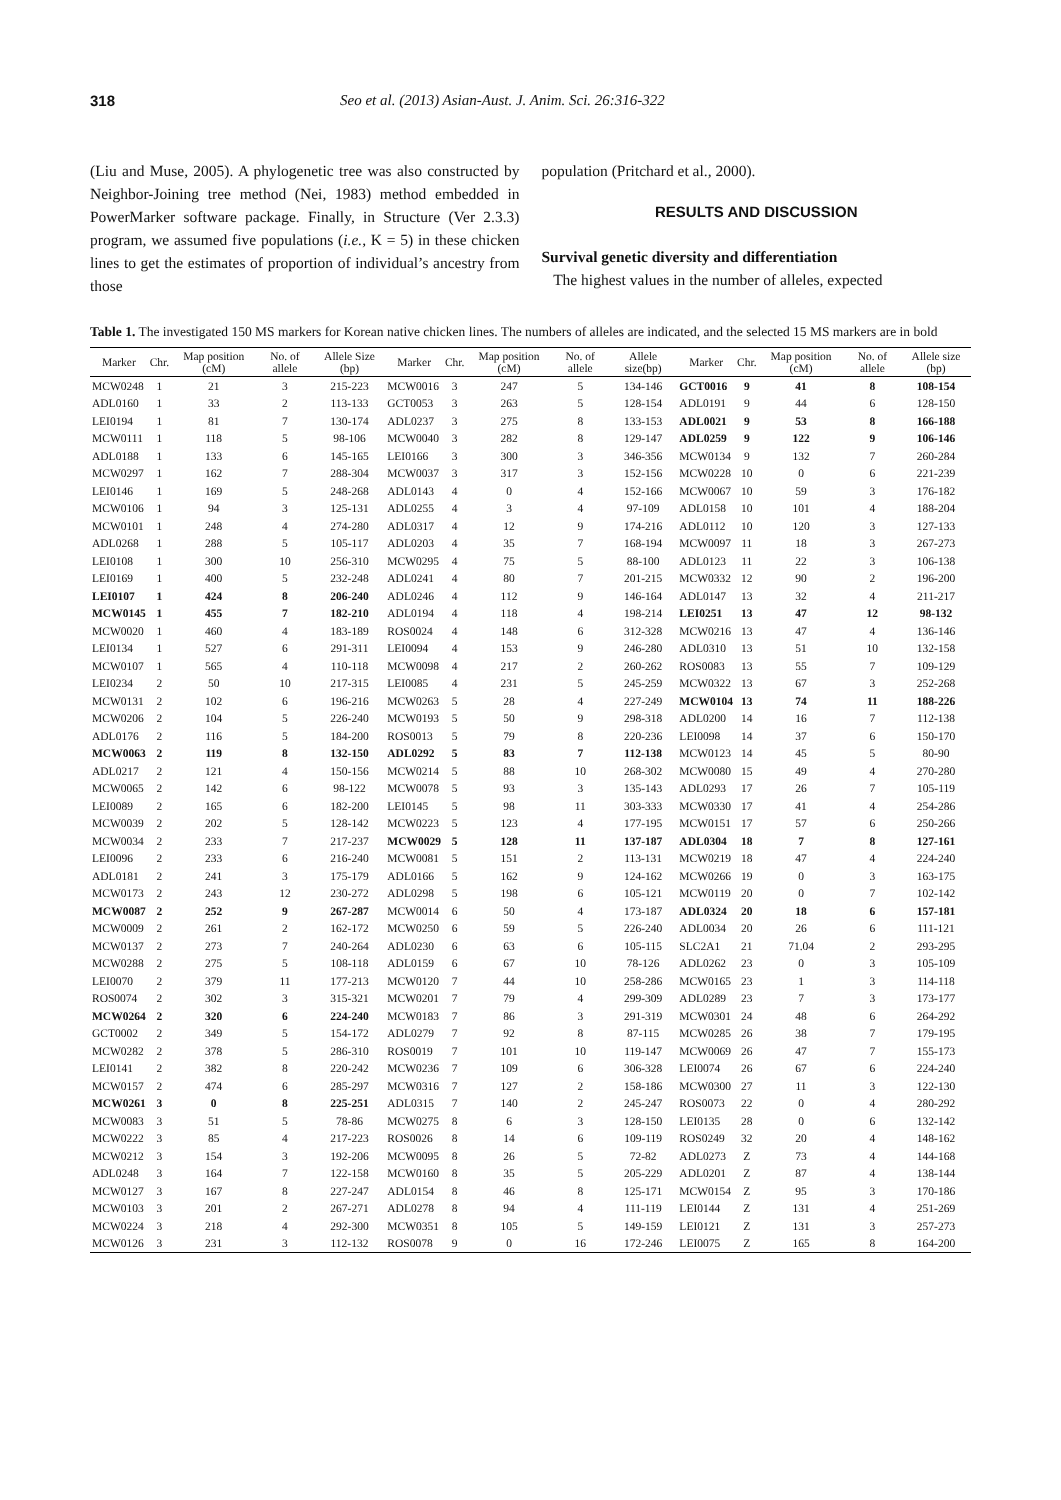318 Seo et al. (2013) Asian-Aust. J. Anim. Sci. 26:316-322
(Liu and Muse, 2005). A phylogenetic tree was also constructed by Neighbor-Joining tree method (Nei, 1983) method embedded in PowerMarker software package. Finally, in Structure (Ver 2.3.3) program, we assumed five populations (i.e., K = 5) in these chicken lines to get the estimates of proportion of individual’s ancestry from those
population (Pritchard et al., 2000).
RESULTS AND DISCUSSION
Survival genetic diversity and differentiation
The highest values in the number of alleles, expected
Table 1. The investigated 150 MS markers for Korean native chicken lines. The numbers of alleles are indicated, and the selected 15 MS markers are in bold
| Marker | Chr. | Map position (cM) | No. of allele | Allele Size (bp) | Marker | Chr. | Map position (cM) | No. of allele | Allele size(bp) | Marker | Chr. | Map position (cM) | No. of allele | Allele size (bp) |
| --- | --- | --- | --- | --- | --- | --- | --- | --- | --- | --- | --- | --- | --- | --- |
| MCW0248 | 1 | 21 | 3 | 215-223 | MCW0016 | 3 | 247 | 5 | 134-146 | GCT0016 | 9 | 41 | 8 | 108-154 |
| ADL0160 | 1 | 33 | 2 | 113-133 | GCT0053 | 3 | 263 | 5 | 128-154 | ADL0191 | 9 | 44 | 6 | 128-150 |
| LEI0194 | 1 | 81 | 7 | 130-174 | ADL0237 | 3 | 275 | 8 | 133-153 | ADL0021 | 9 | 53 | 8 | 166-188 |
| MCW0111 | 1 | 118 | 5 | 98-106 | MCW0040 | 3 | 282 | 8 | 129-147 | ADL0259 | 9 | 122 | 9 | 106-146 |
| ADL0188 | 1 | 133 | 6 | 145-165 | LEI0166 | 3 | 300 | 3 | 346-356 | MCW0134 | 9 | 132 | 7 | 260-284 |
| MCW0297 | 1 | 162 | 7 | 288-304 | MCW0037 | 3 | 317 | 3 | 152-156 | MCW0228 | 10 | 0 | 6 | 221-239 |
| LEI0146 | 1 | 169 | 5 | 248-268 | ADL0143 | 4 | 0 | 4 | 152-166 | MCW0067 | 10 | 59 | 3 | 176-182 |
| MCW0106 | 1 | 94 | 3 | 125-131 | ADL0255 | 4 | 3 | 4 | 97-109 | ADL0158 | 10 | 101 | 4 | 188-204 |
| MCW0101 | 1 | 248 | 4 | 274-280 | ADL0317 | 4 | 12 | 9 | 174-216 | ADL0112 | 10 | 120 | 3 | 127-133 |
| ADL0268 | 1 | 288 | 5 | 105-117 | ADL0203 | 4 | 35 | 7 | 168-194 | MCW0097 | 11 | 18 | 3 | 267-273 |
| LEI0108 | 1 | 300 | 10 | 256-310 | MCW0295 | 4 | 75 | 5 | 88-100 | ADL0123 | 11 | 22 | 3 | 106-138 |
| LEI0169 | 1 | 400 | 5 | 232-248 | ADL0241 | 4 | 80 | 7 | 201-215 | MCW0332 | 12 | 90 | 2 | 196-200 |
| LEI0107 | 1 | 424 | 8 | 206-240 | ADL0246 | 4 | 112 | 9 | 146-164 | ADL0147 | 13 | 32 | 4 | 211-217 |
| MCW0145 | 1 | 455 | 7 | 182-210 | ADL0194 | 4 | 118 | 4 | 198-214 | LEI0251 | 13 | 47 | 12 | 98-132 |
| MCW0020 | 1 | 460 | 4 | 183-189 | ROS0024 | 4 | 148 | 6 | 312-328 | MCW0216 | 13 | 47 | 4 | 136-146 |
| LEI0134 | 1 | 527 | 6 | 291-311 | LEI0094 | 4 | 153 | 9 | 246-280 | ADL0310 | 13 | 51 | 10 | 132-158 |
| MCW0107 | 1 | 565 | 4 | 110-118 | MCW0098 | 4 | 217 | 2 | 260-262 | ROS0083 | 13 | 55 | 7 | 109-129 |
| LEI0234 | 2 | 50 | 10 | 217-315 | LEI0085 | 4 | 231 | 5 | 245-259 | MCW0322 | 13 | 67 | 3 | 252-268 |
| MCW0131 | 2 | 102 | 6 | 196-216 | MCW0263 | 5 | 28 | 4 | 227-249 | MCW0104 | 13 | 74 | 11 | 188-226 |
| MCW0206 | 2 | 104 | 5 | 226-240 | MCW0193 | 5 | 50 | 9 | 298-318 | ADL0200 | 14 | 16 | 7 | 112-138 |
| ADL0176 | 2 | 116 | 5 | 184-200 | ROS0013 | 5 | 79 | 8 | 220-236 | LEI0098 | 14 | 37 | 6 | 150-170 |
| MCW0063 | 2 | 119 | 8 | 132-150 | ADL0292 | 5 | 83 | 7 | 112-138 | MCW0123 | 14 | 45 | 5 | 80-90 |
| ADL0217 | 2 | 121 | 4 | 150-156 | MCW0214 | 5 | 88 | 10 | 268-302 | MCW0080 | 15 | 49 | 4 | 270-280 |
| MCW0065 | 2 | 142 | 6 | 98-122 | MCW0078 | 5 | 93 | 3 | 135-143 | ADL0293 | 17 | 26 | 7 | 105-119 |
| LEI0089 | 2 | 165 | 6 | 182-200 | LEI0145 | 5 | 98 | 11 | 303-333 | MCW0330 | 17 | 41 | 4 | 254-286 |
| MCW0039 | 2 | 202 | 5 | 128-142 | MCW0223 | 5 | 123 | 4 | 177-195 | MCW0151 | 17 | 57 | 6 | 250-266 |
| MCW0034 | 2 | 233 | 7 | 217-237 | MCW0029 | 5 | 128 | 11 | 137-187 | ADL0304 | 18 | 7 | 8 | 127-161 |
| LEI0096 | 2 | 233 | 6 | 216-240 | MCW0081 | 5 | 151 | 2 | 113-131 | MCW0219 | 18 | 47 | 4 | 224-240 |
| ADL0181 | 2 | 241 | 3 | 175-179 | ADL0166 | 5 | 162 | 9 | 124-162 | MCW0266 | 19 | 0 | 3 | 163-175 |
| MCW0173 | 2 | 243 | 12 | 230-272 | ADL0298 | 5 | 198 | 6 | 105-121 | MCW0119 | 20 | 0 | 7 | 102-142 |
| MCW0087 | 2 | 252 | 9 | 267-287 | MCW0014 | 6 | 50 | 4 | 173-187 | ADL0324 | 20 | 18 | 6 | 157-181 |
| MCW0009 | 2 | 261 | 2 | 162-172 | MCW0250 | 6 | 59 | 5 | 226-240 | ADL0034 | 20 | 26 | 6 | 111-121 |
| MCW0137 | 2 | 273 | 7 | 240-264 | ADL0230 | 6 | 63 | 6 | 105-115 | SLC2A1 | 21 | 71.04 | 2 | 293-295 |
| MCW0288 | 2 | 275 | 5 | 108-118 | ADL0159 | 6 | 67 | 10 | 78-126 | ADL0262 | 23 | 0 | 3 | 105-109 |
| LEI0070 | 2 | 379 | 11 | 177-213 | MCW0120 | 7 | 44 | 10 | 258-286 | MCW0165 | 23 | 1 | 3 | 114-118 |
| ROS0074 | 2 | 302 | 3 | 315-321 | MCW0201 | 7 | 79 | 4 | 299-309 | ADL0289 | 23 | 7 | 3 | 173-177 |
| MCW0264 | 2 | 320 | 6 | 224-240 | MCW0183 | 7 | 86 | 3 | 291-319 | MCW0301 | 24 | 48 | 6 | 264-292 |
| GCT0002 | 2 | 349 | 5 | 154-172 | ADL0279 | 7 | 92 | 8 | 87-115 | MCW0285 | 26 | 38 | 7 | 179-195 |
| MCW0282 | 2 | 378 | 5 | 286-310 | ROS0019 | 7 | 101 | 10 | 119-147 | MCW0069 | 26 | 47 | 7 | 155-173 |
| LEI0141 | 2 | 382 | 8 | 220-242 | MCW0236 | 7 | 109 | 6 | 306-328 | LEI0074 | 26 | 67 | 6 | 224-240 |
| MCW0157 | 2 | 474 | 6 | 285-297 | MCW0316 | 7 | 127 | 2 | 158-186 | MCW0300 | 27 | 11 | 3 | 122-130 |
| MCW0261 | 3 | 0 | 8 | 225-251 | ADL0315 | 7 | 140 | 2 | 245-247 | ROS0073 | 22 | 0 | 4 | 280-292 |
| MCW0083 | 3 | 51 | 5 | 78-86 | MCW0275 | 8 | 6 | 3 | 128-150 | LEI0135 | 28 | 0 | 6 | 132-142 |
| MCW0222 | 3 | 85 | 4 | 217-223 | ROS0026 | 8 | 14 | 6 | 109-119 | ROS0249 | 32 | 20 | 4 | 148-162 |
| MCW0212 | 3 | 154 | 3 | 192-206 | MCW0095 | 8 | 26 | 5 | 72-82 | ADL0273 | Z | 73 | 4 | 144-168 |
| ADL0248 | 3 | 164 | 7 | 122-158 | MCW0160 | 8 | 35 | 5 | 205-229 | ADL0201 | Z | 87 | 4 | 138-144 |
| MCW0127 | 3 | 167 | 8 | 227-247 | ADL0154 | 8 | 46 | 8 | 125-171 | MCW0154 | Z | 95 | 3 | 170-186 |
| MCW0103 | 3 | 201 | 2 | 267-271 | ADL0278 | 8 | 94 | 4 | 111-119 | LEI0144 | Z | 131 | 4 | 251-269 |
| MCW0224 | 3 | 218 | 4 | 292-300 | MCW0351 | 8 | 105 | 5 | 149-159 | LEI0121 | Z | 131 | 3 | 257-273 |
| MCW0126 | 3 | 231 | 3 | 112-132 | ROS0078 | 9 | 0 | 16 | 172-246 | LEI0075 | Z | 165 | 8 | 164-200 |